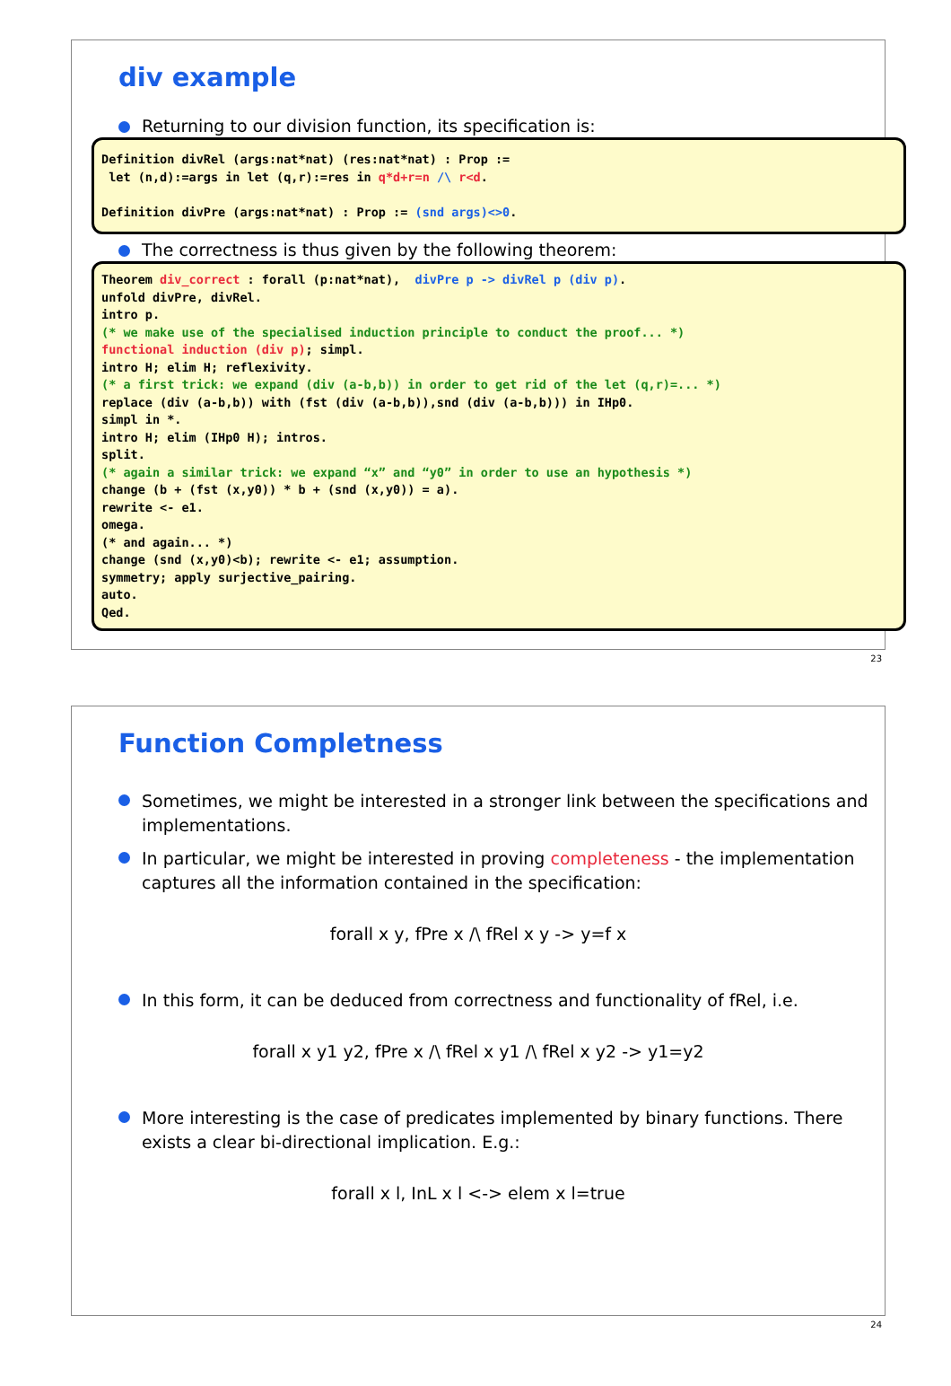div example
Returning to our division function, its specification is:
Definition divRel (args:nat*nat) (res:nat*nat) : Prop := let (n,d):=args in let (q,r):=res in q*d+r=n /\ r<d. Definition divPre (args:nat*nat) : Prop := (snd args)<>0.
The correctness is thus given by the following theorem:
Theorem div_correct : forall (p:nat*nat), divPre p -> divRel p (div p). unfold divPre, divRel. intro p. (* we make use of the specialised induction principle to conduct the proof... *) functional induction (div p); simpl. intro H; elim H; reflexivity. (* a first trick: we expand (div (a-b,b)) in order to get rid of the let (q,r)=... *) replace (div (a-b,b)) with (fst (div (a-b,b)),snd (div (a-b,b))) in IHp0. simpl in *. intro H; elim (IHp0 H); intros. split. (* again a similar trick: we expand “x” and “y0” in order to use an hypothesis *) change (b + (fst (x,y0)) * b + (snd (x,y0)) = a). rewrite <- e1. omega. (* and again... *) change (snd (x,y0)<b); rewrite <- e1; assumption. symmetry; apply surjective_pairing. auto. Qed.
23
Function Completness
Sometimes, we might be interested in a stronger link between the specifications and implementations.
In particular, we might be interested in proving completeness - the implementation captures all the information contained in the specification:
forall x y, fPre x /\ fRel x y -> y=f x
In this form, it can be deduced from correctness and functionality of fRel, i.e.
forall x y1 y2, fPre x /\ fRel x y1 /\ fRel x y2 -> y1=y2
More interesting is the case of predicates implemented by binary functions. There exists a clear bi-directional implication. E.g.:
forall x l, InL x l <-> elem x l=true
24